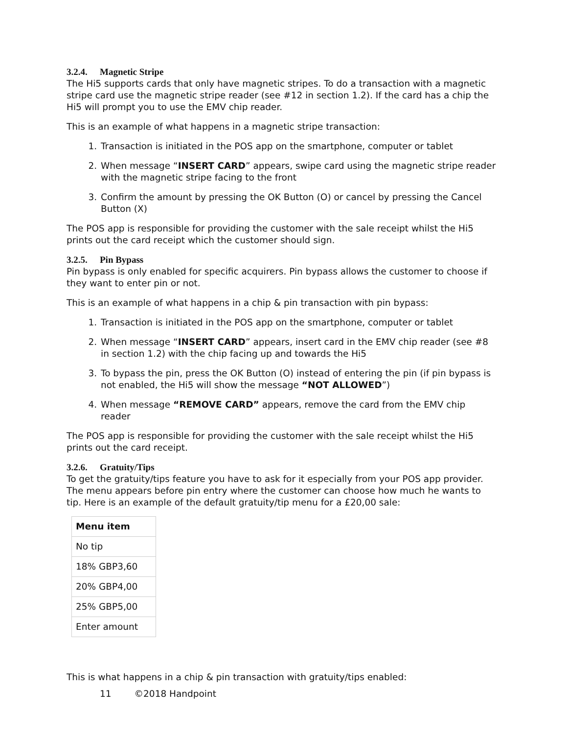3.2.4. Magnetic Stripe
The Hi5 supports cards that only have magnetic stripes. To do a transaction with a magnetic stripe card use the magnetic stripe reader (see #12 in section 1.2). If the card has a chip the Hi5 will prompt you to use the EMV chip reader.
This is an example of what happens in a magnetic stripe transaction:
1. Transaction is initiated in the POS app on the smartphone, computer or tablet
2. When message “INSERT CARD” appears, swipe card using the magnetic stripe reader with the magnetic stripe facing to the front
3. Confirm the amount by pressing the OK Button (O) or cancel by pressing the Cancel Button (X)
The POS app is responsible for providing the customer with the sale receipt whilst the Hi5 prints out the card receipt which the customer should sign.
3.2.5. Pin Bypass
Pin bypass is only enabled for specific acquirers. Pin bypass allows the customer to choose if they want to enter pin or not.
This is an example of what happens in a chip & pin transaction with pin bypass:
1. Transaction is initiated in the POS app on the smartphone, computer or tablet
2. When message “INSERT CARD” appears, insert card in the EMV chip reader (see #8 in section 1.2) with the chip facing up and towards the Hi5
3. To bypass the pin, press the OK Button (O) instead of entering the pin (if pin bypass is not enabled, the Hi5 will show the message “NOT ALLOWED”)
4. When message “REMOVE CARD” appears, remove the card from the EMV chip reader
The POS app is responsible for providing the customer with the sale receipt whilst the Hi5 prints out the card receipt.
3.2.6. Gratuity/Tips
To get the gratuity/tips feature you have to ask for it especially from your POS app provider. The menu appears before pin entry where the customer can choose how much he wants to tip. Here is an example of the default gratuity/tip menu for a £20,00 sale:
| Menu item |
| --- |
| No tip |
| 18% GBP3,60 |
| 20% GBP4,00 |
| 25% GBP5,00 |
| Enter amount |
This is what happens in a chip & pin transaction with gratuity/tips enabled:
11 ©2018 Handpoint